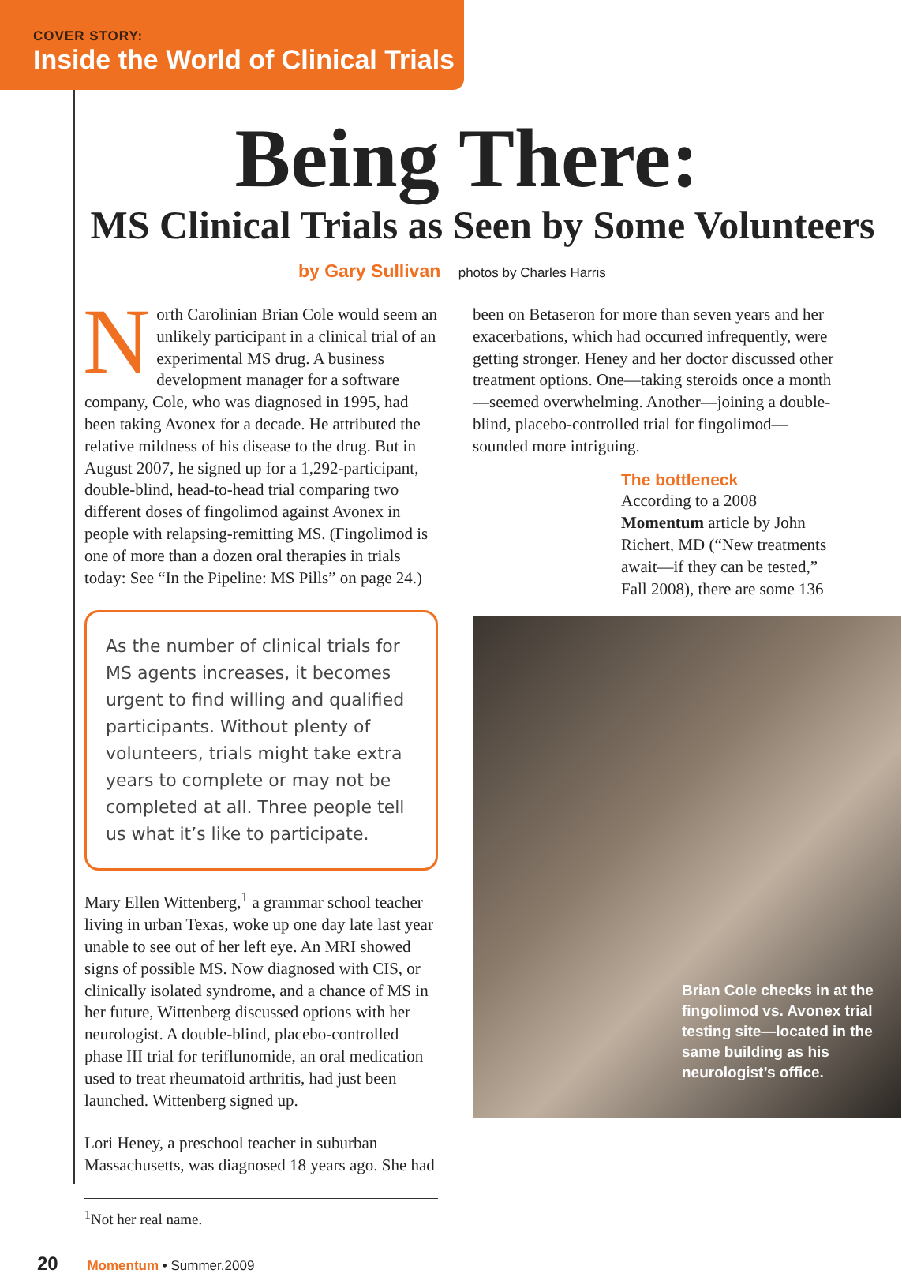COVER STORY:
Inside the World of Clinical Trials
Being There:
MS Clinical Trials as Seen by Some Volunteers
by Gary Sullivan photos by Charles Harris
North Carolinian Brian Cole would seem an unlikely participant in a clinical trial of an experimental MS drug. A business development manager for a software company, Cole, who was diagnosed in 1995, had been taking Avonex for a decade. He attributed the relative mildness of his disease to the drug. But in August 2007, he signed up for a 1,292-participant, double-blind, head-to-head trial comparing two different doses of fingolimod against Avonex in people with relapsing-remitting MS. (Fingolimod is one of more than a dozen oral therapies in trials today: See “In the Pipeline: MS Pills” on page 24.)
As the number of clinical trials for MS agents increases, it becomes urgent to find willing and qualified participants. Without plenty of volunteers, trials might take extra years to complete or may not be completed at all. Three people tell us what it’s like to participate.
Mary Ellen Wittenberg,<sup>1</sup> a grammar school teacher living in urban Texas, woke up one day late last year unable to see out of her left eye. An MRI showed signs of possible MS. Now diagnosed with CIS, or clinically isolated syndrome, and a chance of MS in her future, Wittenberg discussed options with her neurologist. A double-blind, placebo-controlled phase III trial for teriflunomide, an oral medication used to treat rheumatoid arthritis, had just been launched. Wittenberg signed up.
Lori Heney, a preschool teacher in suburban Massachusetts, was diagnosed 18 years ago. She had
<sup>1</sup> Not her real name.
20 Momentum • Summer.2009
been on Betaseron for more than seven years and her exacerbations, which had occurred infrequently, were getting stronger. Heney and her doctor discussed other treatment options. One—taking steroids once a month—seemed overwhelming. Another—joining a double-blind, placebo-controlled trial for fingolimod—sounded more intriguing.
The bottleneck
According to a 2008 Momentum article by John Richert, MD (“New treatments await—if they can be tested,” Fall 2008), there are some 136
Brian Cole checks in at the fingolimod vs. Avonex trial testing site—located in the same building as his neurologist’s office.